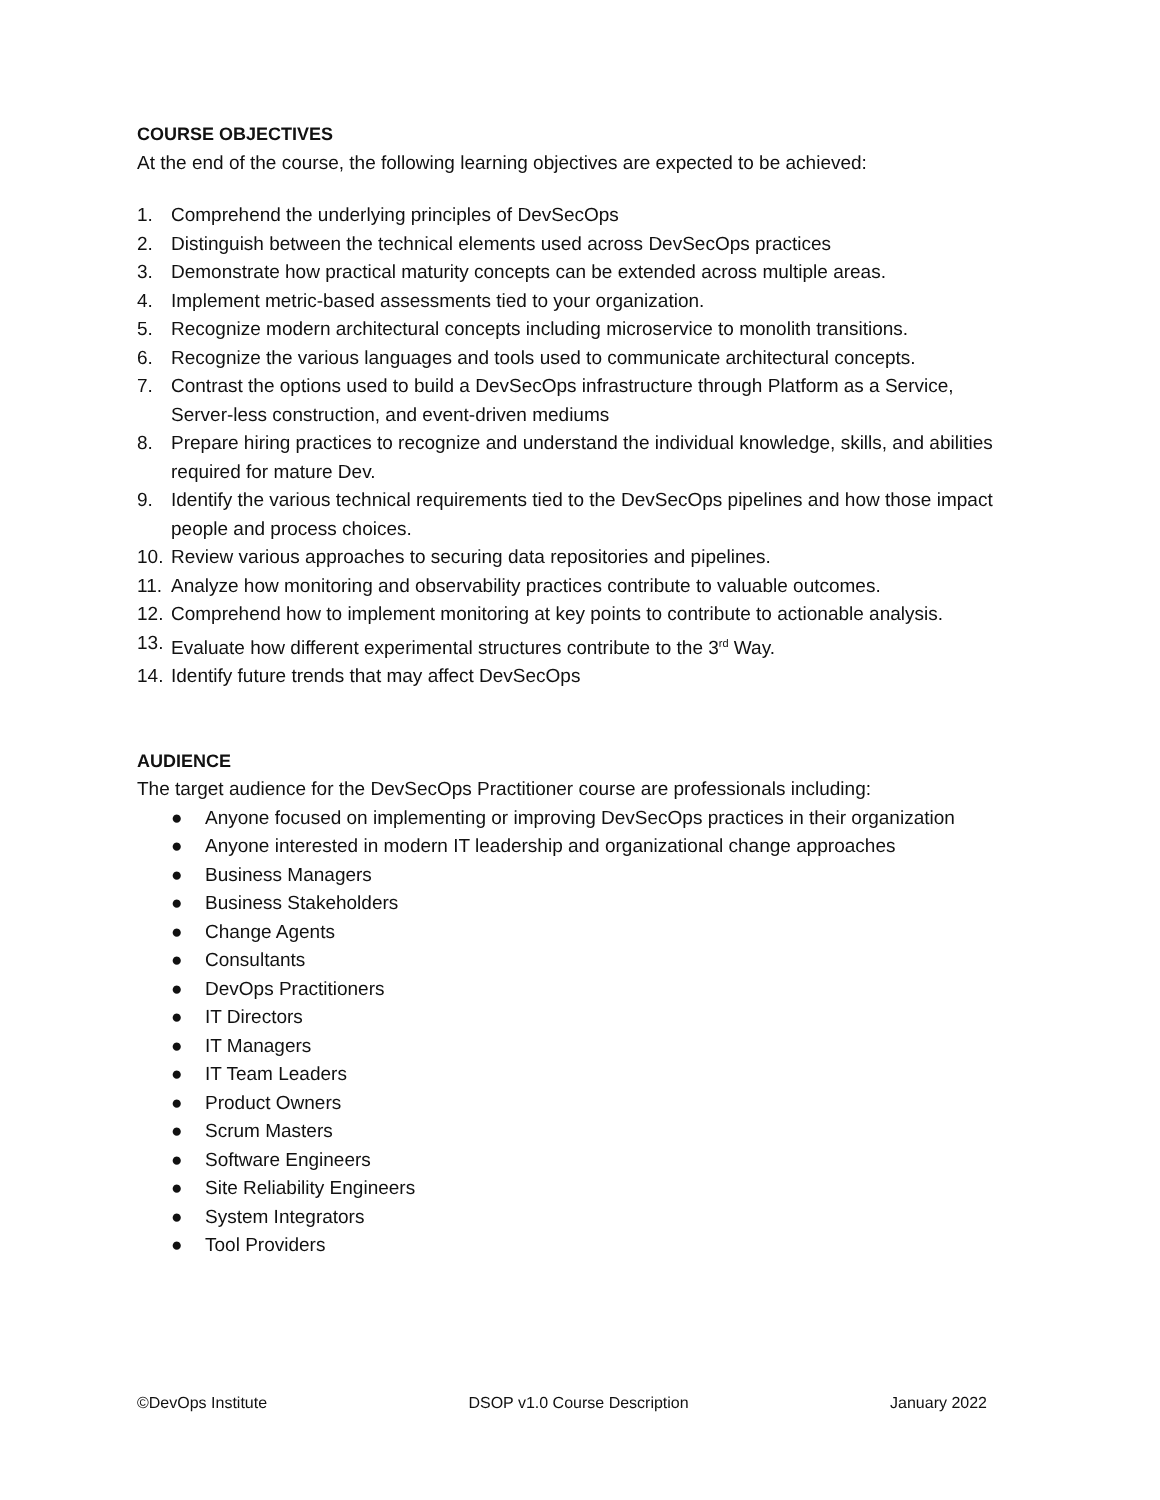COURSE OBJECTIVES
At the end of the course, the following learning objectives are expected to be achieved:
1. Comprehend the underlying principles of DevSecOps
2. Distinguish between the technical elements used across DevSecOps practices
3. Demonstrate how practical maturity concepts can be extended across multiple areas.
4. Implement metric-based assessments tied to your organization.
5. Recognize modern architectural concepts including microservice to monolith transitions.
6. Recognize the various languages and tools used to communicate architectural concepts.
7. Contrast the options used to build a DevSecOps infrastructure through Platform as a Service, Server-less construction, and event-driven mediums
8. Prepare hiring practices to recognize and understand the individual knowledge, skills, and abilities required for mature Dev.
9. Identify the various technical requirements tied to the DevSecOps pipelines and how those impact people and process choices.
10. Review various approaches to securing data repositories and pipelines.
11. Analyze how monitoring and observability practices contribute to valuable outcomes.
12. Comprehend how to implement monitoring at key points to contribute to actionable analysis.
13. Evaluate how different experimental structures contribute to the 3<sup>rd</sup> Way.
14. Identify future trends that may affect DevSecOps
AUDIENCE
The target audience for the DevSecOps Practitioner course are professionals including:
● Anyone focused on implementing or improving DevSecOps practices in their organization
● Anyone interested in modern IT leadership and organizational change approaches
● Business Managers
● Business Stakeholders
● Change Agents
● Consultants
● DevOps Practitioners
● IT Directors
● IT Managers
● IT Team Leaders
● Product Owners
● Scrum Masters
● Software Engineers
● Site Reliability Engineers
● System Integrators
● Tool Providers
©DevOps Institute DSOP v1.0 Course Description January 2022